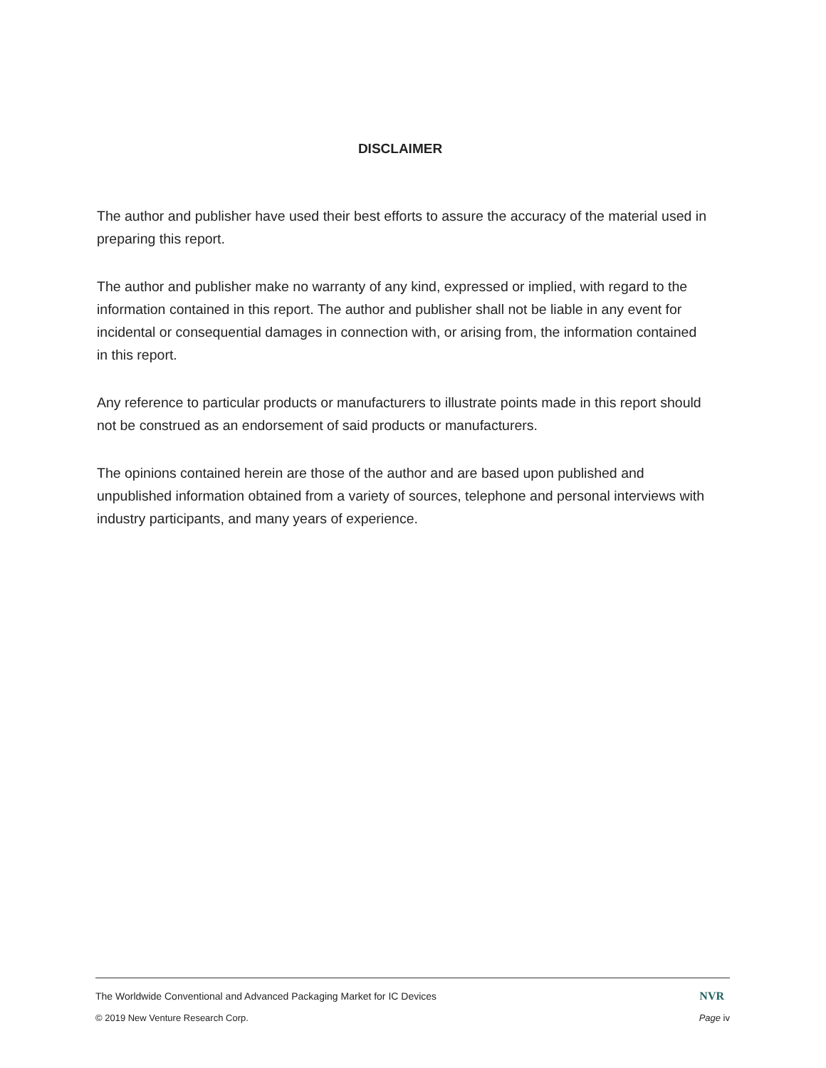DISCLAIMER
The author and publisher have used their best efforts to assure the accuracy of the material used in preparing this report.
The author and publisher make no warranty of any kind, expressed or implied, with regard to the information contained in this report. The author and publisher shall not be liable in any event for incidental or consequential damages in connection with, or arising from, the information contained in this report.
Any reference to particular products or manufacturers to illustrate points made in this report should not be construed as an endorsement of said products or manufacturers.
The opinions contained herein are those of the author and are based upon published and unpublished information obtained from a variety of sources, telephone and personal interviews with industry participants, and many years of experience.
The Worldwide Conventional and Advanced Packaging Market for IC Devices NVR
© 2019 New Venture Research Corp. Page iv